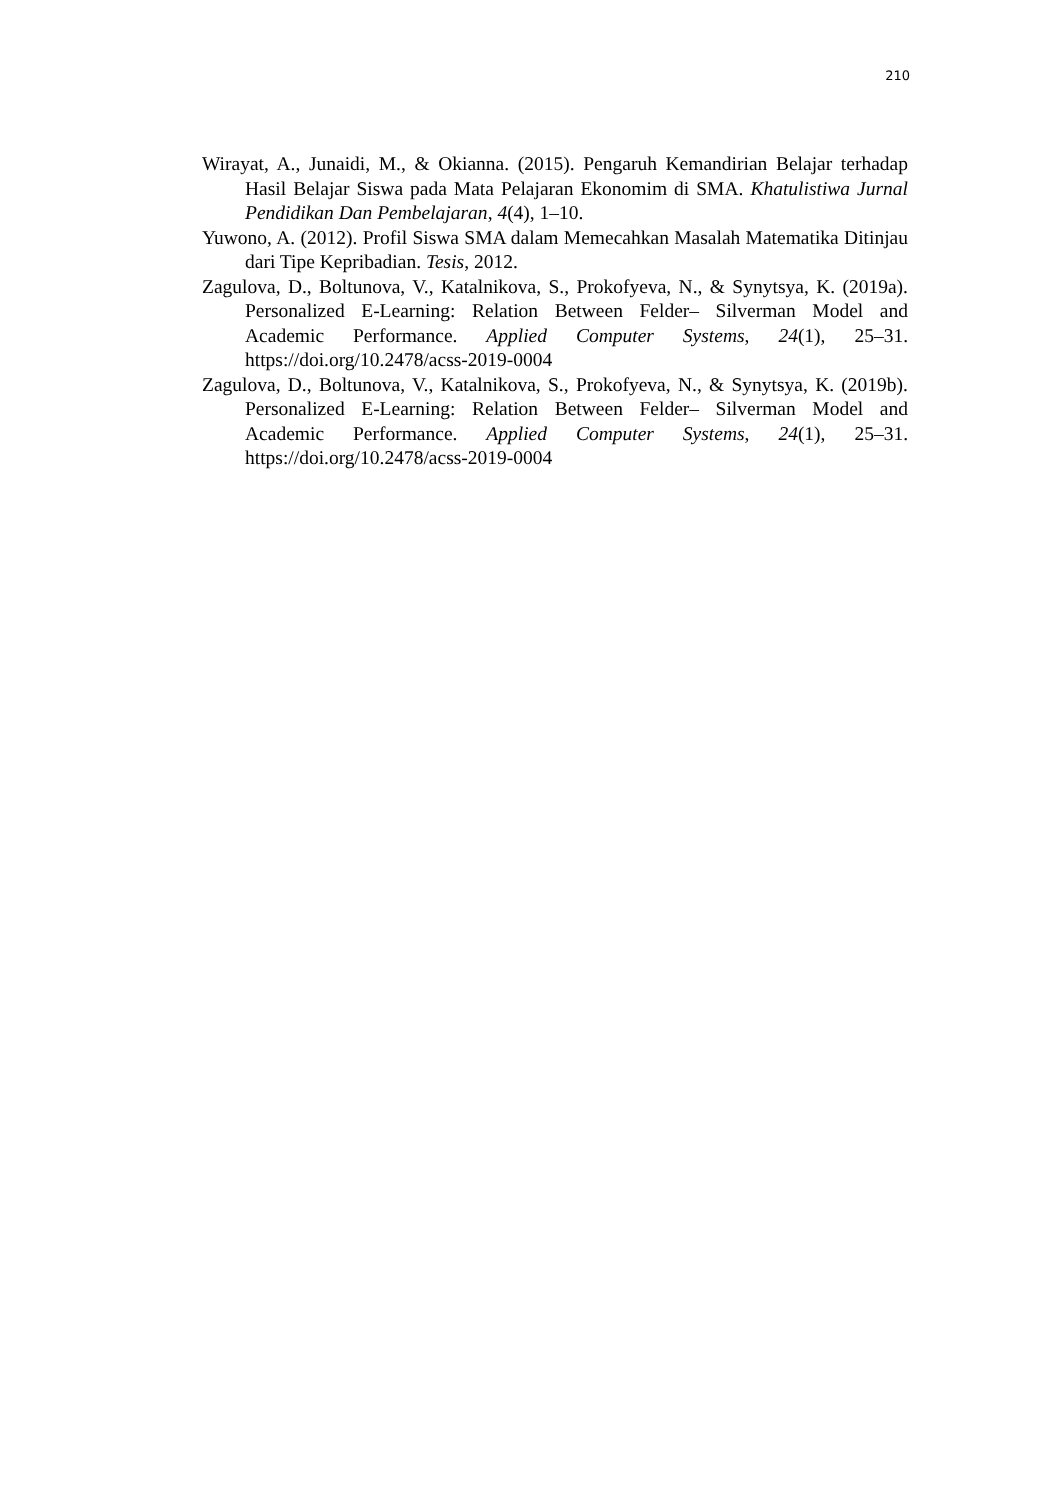210
Wirayat, A., Junaidi, M., & Okianna. (2015). Pengaruh Kemandirian Belajar terhadap Hasil Belajar Siswa pada Mata Pelajaran Ekonomim di SMA. Khatulistiwa Jurnal Pendidikan Dan Pembelajaran, 4(4), 1–10.
Yuwono, A. (2012). Profil Siswa SMA dalam Memecahkan Masalah Matematika Ditinjau dari Tipe Kepribadian. Tesis, 2012.
Zagulova, D., Boltunova, V., Katalnikova, S., Prokofyeva, N., & Synytsya, K. (2019a). Personalized E-Learning: Relation Between Felder– Silverman Model and Academic Performance. Applied Computer Systems, 24(1), 25–31. https://doi.org/10.2478/acss-2019-0004
Zagulova, D., Boltunova, V., Katalnikova, S., Prokofyeva, N., & Synytsya, K. (2019b). Personalized E-Learning: Relation Between Felder– Silverman Model and Academic Performance. Applied Computer Systems, 24(1), 25–31. https://doi.org/10.2478/acss-2019-0004